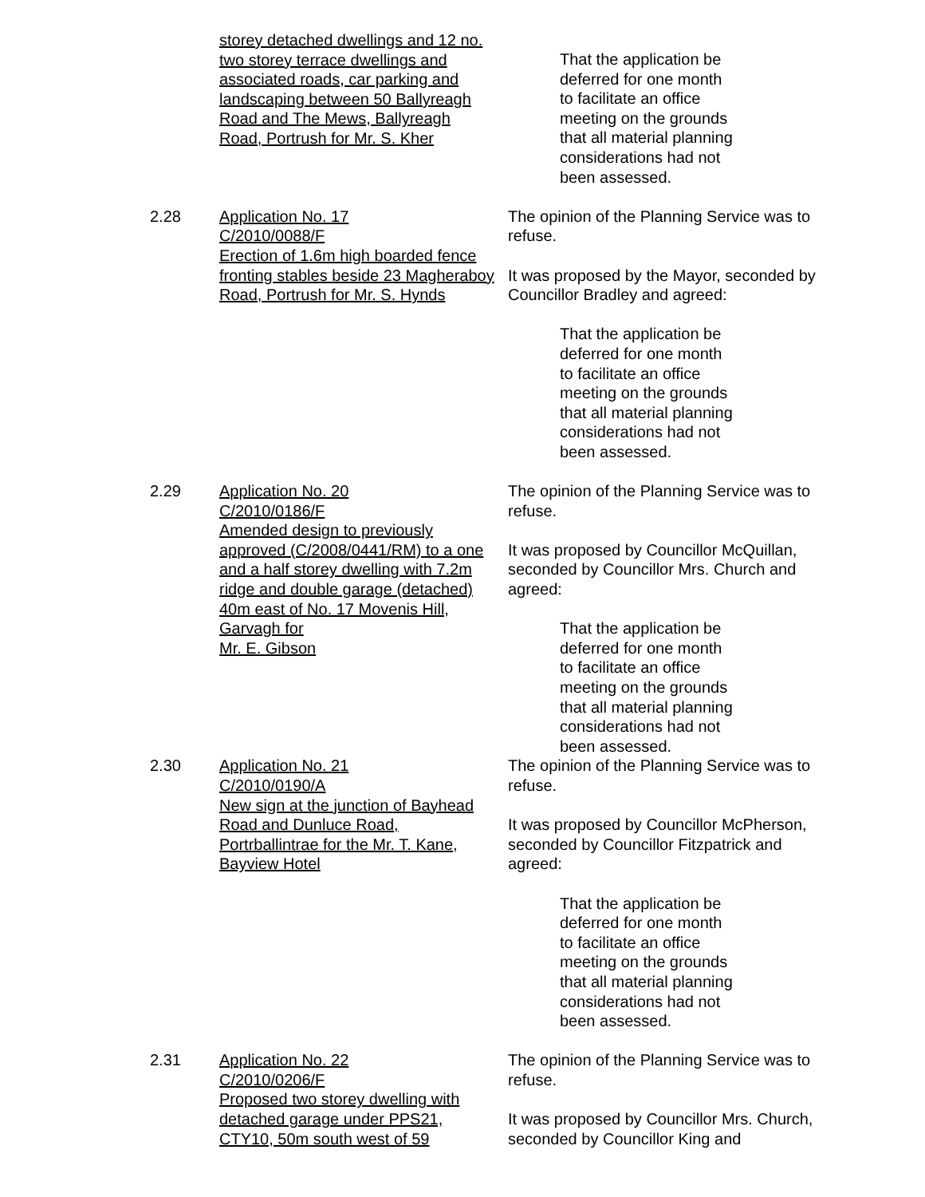storey detached dwellings and 12 no. two storey terrace dwellings and associated roads, car parking and landscaping between 50 Ballyreagh Road and The Mews, Ballyreagh Road, Portrush for Mr. S. Kher
That the application be
deferred for one month
to facilitate an office
meeting on the grounds
that all material planning
considerations had not
been assessed.
2.28 Application No. 17
C/2010/0088/F
Erection of 1.6m high boarded fence fronting stables beside 23 Magheraboy Road, Portrush for Mr. S. Hynds
The opinion of the Planning Service was to refuse.
It was proposed by the Mayor, seconded by Councillor Bradley and agreed:
That the application be
deferred for one month
to facilitate an office
meeting on the grounds
that all material planning
considerations had not
been assessed.
2.29 Application No. 20
C/2010/0186/F
Amended design to previously approved (C/2008/0441/RM) to a one and a half storey dwelling with 7.2m ridge and double garage (detached) 40m east of No. 17 Movenis Hill, Garvagh for
Mr. E. Gibson
The opinion of the Planning Service was to refuse.
It was proposed by Councillor McQuillan, seconded by Councillor Mrs. Church and agreed:
That the application be
deferred for one month
to facilitate an office
meeting on the grounds
that all material planning
considerations had not
been assessed.
2.30 Application No. 21
C/2010/0190/A
New sign at the junction of Bayhead Road and Dunluce Road, Portrballintrae for the Mr. T. Kane, Bayview Hotel
The opinion of the Planning Service was to refuse.
It was proposed by Councillor McPherson, seconded by Councillor Fitzpatrick and agreed:
That the application be
deferred for one month
to facilitate an office
meeting on the grounds
that all material planning
considerations had not
been assessed.
2.31 Application No. 22
C/2010/0206/F
Proposed two storey dwelling with detached garage under PPS21, CTY10, 50m south west of 59
The opinion of the Planning Service was to refuse.
It was proposed by Councillor Mrs. Church, seconded by Councillor King and